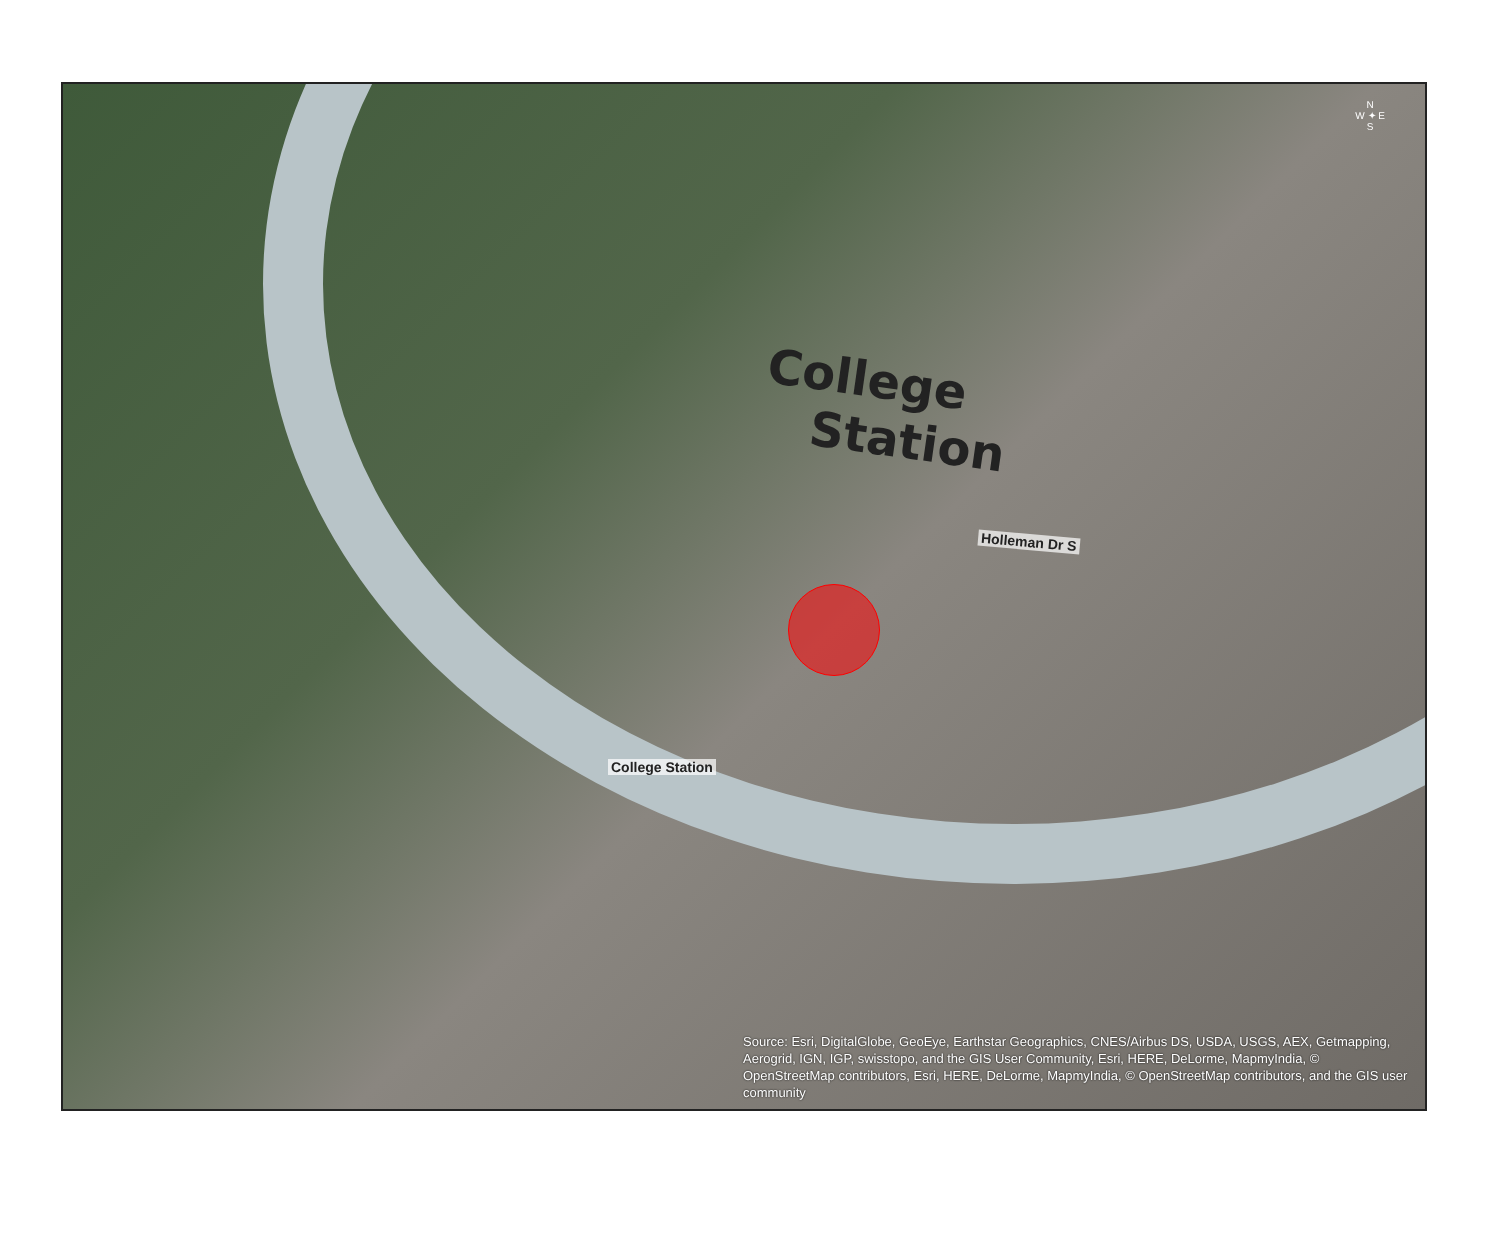N
W ✦ E
S
College
Station
Holleman Dr S
College Station
Source: Esri, DigitalGlobe, GeoEye, Earthstar Geographics, CNES/Airbus DS, USDA, USGS, AEX, Getmapping, Aerogrid, IGN, IGP, swisstopo, and the GIS User Community, Esri, HERE, DeLorme, MapmyIndia, © OpenStreetMap contributors, Esri, HERE, DeLorme, MapmyIndia, © OpenStreetMap contributors, and the GIS user community